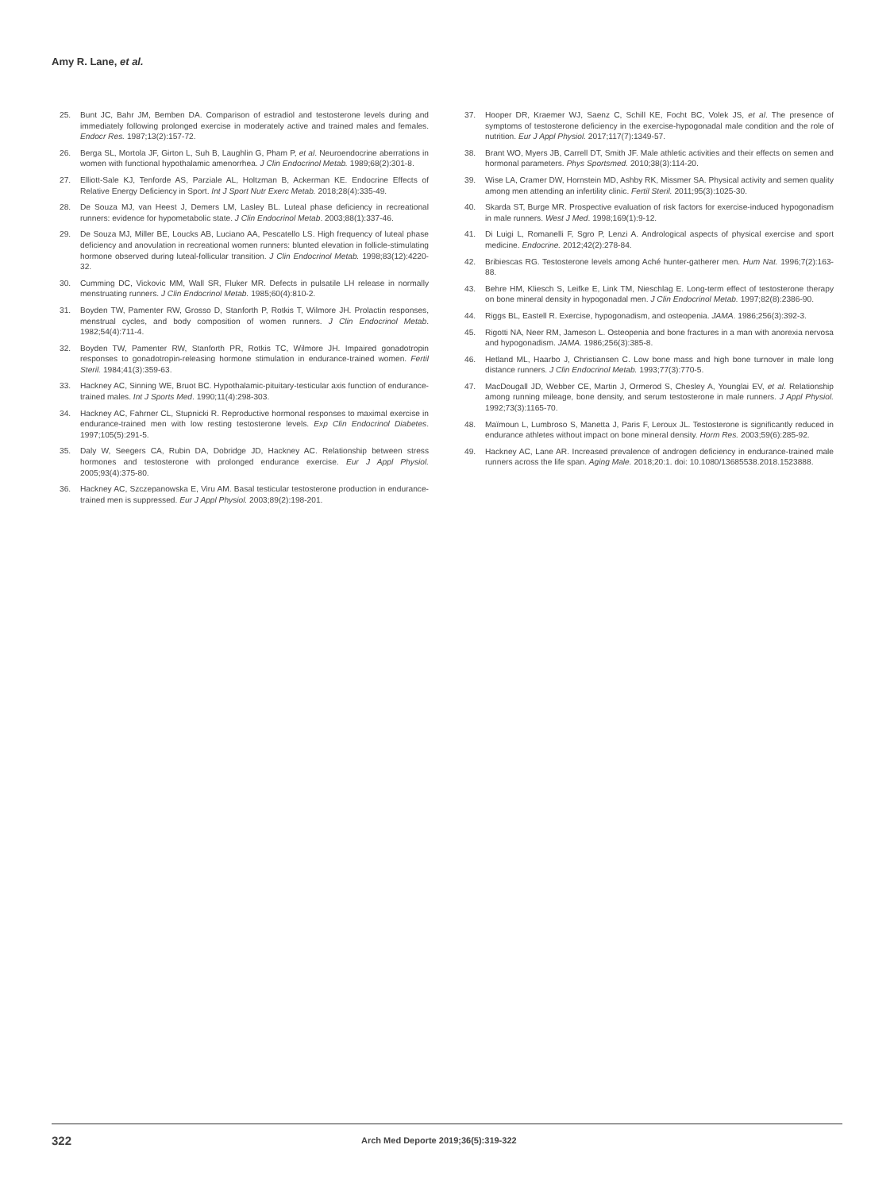Amy R. Lane, et al.
25. Bunt JC, Bahr JM, Bemben DA. Comparison of estradiol and testosterone levels during and immediately following prolonged exercise in moderately active and trained males and females. Endocr Res. 1987;13(2):157-72.
26. Berga SL, Mortola JF, Girton L, Suh B, Laughlin G, Pham P, et al. Neuroendocrine aberrations in women with functional hypothalamic amenorrhea. J Clin Endocrinol Metab. 1989;68(2):301-8.
27. Elliott-Sale KJ, Tenforde AS, Parziale AL, Holtzman B, Ackerman KE. Endocrine Effects of Relative Energy Deficiency in Sport. Int J Sport Nutr Exerc Metab. 2018;28(4):335-49.
28. De Souza MJ, van Heest J, Demers LM, Lasley BL. Luteal phase deficiency in recreational runners: evidence for hypometabolic state. J Clin Endocrinol Metab. 2003;88(1):337-46.
29. De Souza MJ, Miller BE, Loucks AB, Luciano AA, Pescatello LS. High frequency of luteal phase deficiency and anovulation in recreational women runners: blunted elevation in follicle-stimulating hormone observed during luteal-follicular transition. J Clin Endocrinol Metab. 1998;83(12):4220-32.
30. Cumming DC, Vickovic MM, Wall SR, Fluker MR. Defects in pulsatile LH release in normally menstruating runners. J Clin Endocrinol Metab. 1985;60(4):810-2.
31. Boyden TW, Pamenter RW, Grosso D, Stanforth P, Rotkis T, Wilmore JH. Prolactin responses, menstrual cycles, and body composition of women runners. J Clin Endocrinol Metab. 1982;54(4):711-4.
32. Boyden TW, Pamenter RW, Stanforth PR, Rotkis TC, Wilmore JH. Impaired gonadotropin responses to gonadotropin-releasing hormone stimulation in endurance-trained women. Fertil Steril. 1984;41(3):359-63.
33. Hackney AC, Sinning WE, Bruot BC. Hypothalamic-pituitary-testicular axis function of endurance-trained males. Int J Sports Med. 1990;11(4):298-303.
34. Hackney AC, Fahrner CL, Stupnicki R. Reproductive hormonal responses to maximal exercise in endurance-trained men with low resting testosterone levels. Exp Clin Endocrinol Diabetes. 1997;105(5):291-5.
35. Daly W, Seegers CA, Rubin DA, Dobridge JD, Hackney AC. Relationship between stress hormones and testosterone with prolonged endurance exercise. Eur J Appl Physiol. 2005;93(4):375-80.
36. Hackney AC, Szczepanowska E, Viru AM. Basal testicular testosterone production in endurance-trained men is suppressed. Eur J Appl Physiol. 2003;89(2):198-201.
37. Hooper DR, Kraemer WJ, Saenz C, Schill KE, Focht BC, Volek JS, et al. The presence of symptoms of testosterone deficiency in the exercise-hypogonadal male condition and the role of nutrition. Eur J Appl Physiol. 2017;117(7):1349-57.
38. Brant WO, Myers JB, Carrell DT, Smith JF. Male athletic activities and their effects on semen and hormonal parameters. Phys Sportsmed. 2010;38(3):114-20.
39. Wise LA, Cramer DW, Hornstein MD, Ashby RK, Missmer SA. Physical activity and semen quality among men attending an infertility clinic. Fertil Steril. 2011;95(3):1025-30.
40. Skarda ST, Burge MR. Prospective evaluation of risk factors for exercise-induced hypogonadism in male runners. West J Med. 1998;169(1):9-12.
41. Di Luigi L, Romanelli F, Sgro P, Lenzi A. Andrological aspects of physical exercise and sport medicine. Endocrine. 2012;42(2):278-84.
42. Bribiescas RG. Testosterone levels among Aché hunter-gatherer men. Hum Nat. 1996;7(2):163-88.
43. Behre HM, Kliesch S, Leifke E, Link TM, Nieschlag E. Long-term effect of testosterone therapy on bone mineral density in hypogonadal men. J Clin Endocrinol Metab. 1997;82(8):2386-90.
44. Riggs BL, Eastell R. Exercise, hypogonadism, and osteopenia. JAMA. 1986;256(3):392-3.
45. Rigotti NA, Neer RM, Jameson L. Osteopenia and bone fractures in a man with anorexia nervosa and hypogonadism. JAMA. 1986;256(3):385-8.
46. Hetland ML, Haarbo J, Christiansen C. Low bone mass and high bone turnover in male long distance runners. J Clin Endocrinol Metab. 1993;77(3):770-5.
47. MacDougall JD, Webber CE, Martin J, Ormerod S, Chesley A, Younglai EV, et al. Relationship among running mileage, bone density, and serum testosterone in male runners. J Appl Physiol. 1992;73(3):1165-70.
48. Maïmoun L, Lumbroso S, Manetta J, Paris F, Leroux JL. Testosterone is significantly reduced in endurance athletes without impact on bone mineral density. Horm Res. 2003;59(6):285-92.
49. Hackney AC, Lane AR. Increased prevalence of androgen deficiency in endurance-trained male runners across the life span. Aging Male. 2018;20:1. doi: 10.1080/13685538.2018.1523888.
322 Arch Med Deporte 2019;36(5):319-322